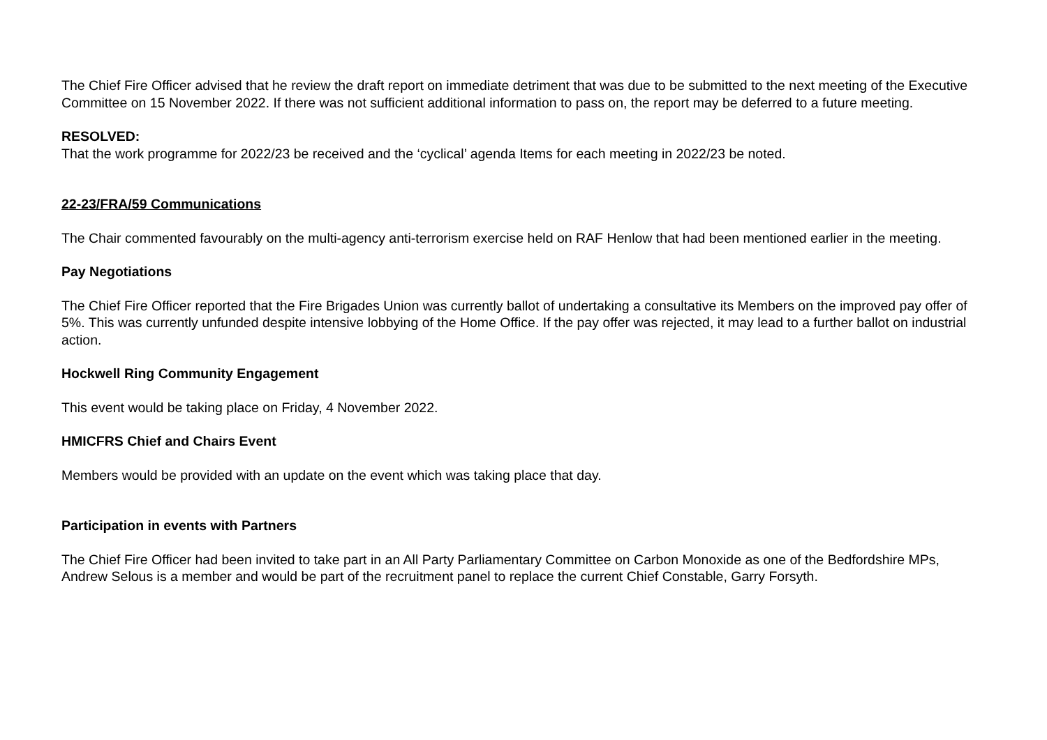The Chief Fire Officer advised that he review the draft report on immediate detriment that was due to be submitted to the next meeting of the Executive Committee on 15 November 2022. If there was not sufficient additional information to pass on, the report may be deferred to a future meeting.
RESOLVED:
That the work programme for 2022/23 be received and the ‘cyclical’ agenda Items for each meeting in 2022/23 be noted.
22-23/FRA/59 Communications
The Chair commented favourably on the multi-agency anti-terrorism exercise held on RAF Henlow that had been mentioned earlier in the meeting.
Pay Negotiations
The Chief Fire Officer reported that the Fire Brigades Union was currently ballot of undertaking a consultative its Members on the improved pay offer of 5%. This was currently unfunded despite intensive lobbying of the Home Office. If the pay offer was rejected, it may lead to a further ballot on industrial action.
Hockwell Ring Community Engagement
This event would be taking place on Friday, 4 November 2022.
HMICFRS Chief and Chairs Event
Members would be provided with an update on the event which was taking place that day.
Participation in events with Partners
The Chief Fire Officer had been invited to take part in an All Party Parliamentary Committee on Carbon Monoxide as one of the Bedfordshire MPs, Andrew Selous is a member and would be part of the recruitment panel to replace the current Chief Constable, Garry Forsyth.